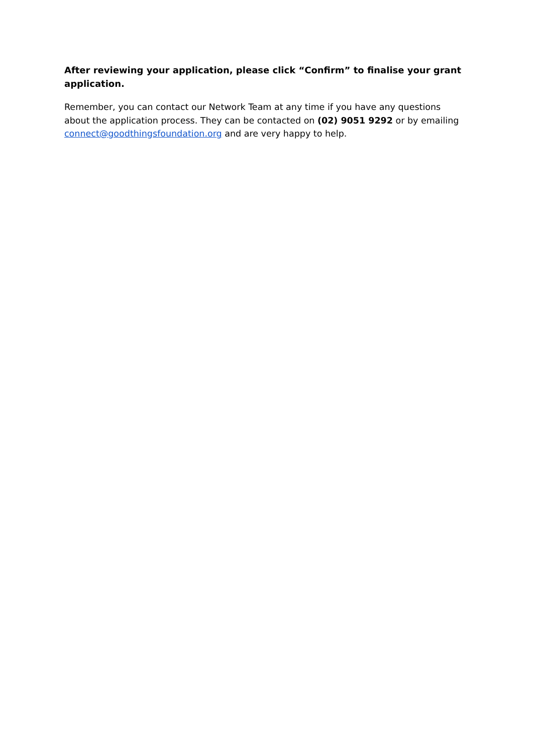After reviewing your application, please click “Confirm” to finalise your grant application.
Remember, you can contact our Network Team at any time if you have any questions about the application process. They can be contacted on (02) 9051 9292 or by emailing connect@goodthingsfoundation.org and are very happy to help.